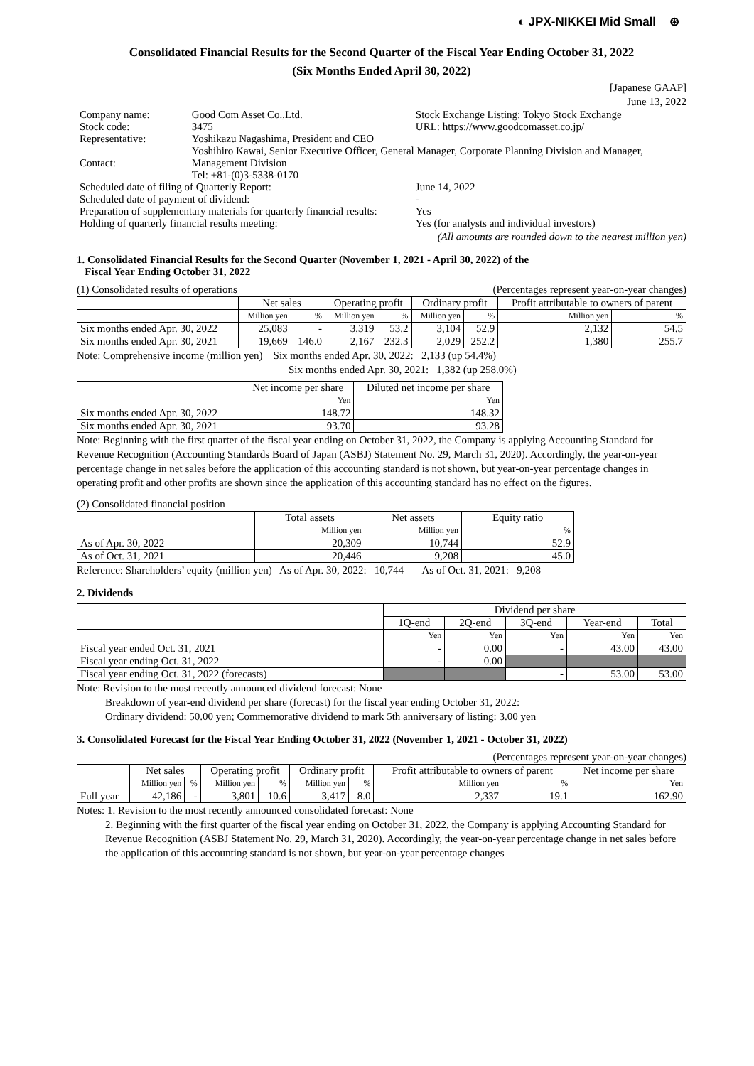◐ JPX-NIKKEI Mid Small ⊛
Consolidated Financial Results for the Second Quarter of the Fiscal Year Ending October 31, 2022
(Six Months Ended April 30, 2022)
[Japanese GAAP]
June 13, 2022
| Company name: | Good Com Asset Co.,Ltd. | Stock Exchange Listing: Tokyo Stock Exchange |
| Stock code: | 3475 | URL: https://www.goodcomasset.co.jp/ |
| Representative: | Yoshikazu Nagashima, President and CEO | |
| Contact: | Yoshihiro Kawai, Senior Executive Officer, General Manager, Corporate Planning Division and Manager, Management Division Tel: +81-(0)3-5338-0170 | |
| Scheduled date of filing of Quarterly Report: | | June 14, 2022 |
| Scheduled date of payment of dividend: | | - |
| Preparation of supplementary materials for quarterly financial results: | | Yes |
| Holding of quarterly financial results meeting: | | Yes (for analysts and individual investors) |
(All amounts are rounded down to the nearest million yen)
1. Consolidated Financial Results for the Second Quarter (November 1, 2021 - April 30, 2022) of the
Fiscal Year Ending October 31, 2022
(1) Consolidated results of operations (Percentages represent year-on-year changes)
| | Net sales | | Operating profit | | Ordinary profit | | Profit attributable to owners of parent | |
| --- | --- | --- | --- | --- | --- | --- | --- | --- |
| | Million yen | % | Million yen | % | Million yen | % | Million yen | % |
| Six months ended Apr. 30, 2022 | 25,083 | - | 3,319 | 53.2 | 3,104 | 52.9 | 2,132 | 54.5 |
| Six months ended Apr. 30, 2021 | 19,669 | 146.0 | 2,167 | 232.3 | 2,029 | 252.2 | 1,380 | 255.7 |
Note: Comprehensive income (million yen) Six months ended Apr. 30, 2022: 2,133 (up 54.4%)
Six months ended Apr. 30, 2021: 1,382 (up 258.0%)
| | Net income per share | Diluted net income per share |
| --- | --- | --- |
| | Yen | Yen |
| Six months ended Apr. 30, 2022 | 148.72 | 148.32 |
| Six months ended Apr. 30, 2021 | 93.70 | 93.28 |
Note: Beginning with the first quarter of the fiscal year ending on October 31, 2022, the Company is applying Accounting Standard for Revenue Recognition (Accounting Standards Board of Japan (ASBJ) Statement No. 29, March 31, 2020). Accordingly, the year-on-year percentage change in net sales before the application of this accounting standard is not shown, but year-on-year percentage changes in operating profit and other profits are shown since the application of this accounting standard has no effect on the figures.
(2) Consolidated financial position
| | Total assets | Net assets | Equity ratio |
| --- | --- | --- | --- |
| | Million yen | Million yen | % |
| As of Apr. 30, 2022 | 20,309 | 10,744 | 52.9 |
| As of Oct. 31, 2021 | 20,446 | 9,208 | 45.0 |
Reference: Shareholders’ equity (million yen) As of Apr. 30, 2022: 10,744 As of Oct. 31, 2021: 9,208
2. Dividends
| | Dividend per share | | | | |
| --- | --- | --- | --- | --- | --- |
| | 1Q-end | 2Q-end | 3Q-end | Year-end | Total |
| | Yen | Yen | Yen | Yen | Yen |
| Fiscal year ended Oct. 31, 2021 | - | 0.00 | - | 43.00 | 43.00 |
| Fiscal year ending Oct. 31, 2022 | - | 0.00 | | | |
| Fiscal year ending Oct. 31, 2022 (forecasts) | | | - | 53.00 | 53.00 |
Note: Revision to the most recently announced dividend forecast: None
Breakdown of year-end dividend per share (forecast) for the fiscal year ending October 31, 2022:
Ordinary dividend: 50.00 yen; Commemorative dividend to mark 5th anniversary of listing: 3.00 yen
3. Consolidated Forecast for the Fiscal Year Ending October 31, 2022 (November 1, 2021 - October 31, 2022)
(Percentages represent year-on-year changes)
| | Net sales | | Operating profit | | Ordinary profit | | Profit attributable to owners of parent | | Net income per share |
| --- | --- | --- | --- | --- | --- | --- | --- | --- | --- |
| | Million yen | % | Million yen | % | Million yen | % | Million yen | % | Yen |
| Full year | 42,186 | - | 3,801 | 10.6 | 3,417 | 8.0 | 2,337 | 19.1 | 162.90 |
Notes: 1. Revision to the most recently announced consolidated forecast: None
2. Beginning with the first quarter of the fiscal year ending on October 31, 2022, the Company is applying Accounting Standard for Revenue Recognition (ASBJ Statement No. 29, March 31, 2020). Accordingly, the year-on-year percentage change in net sales before the application of this accounting standard is not shown, but year-on-year percentage changes